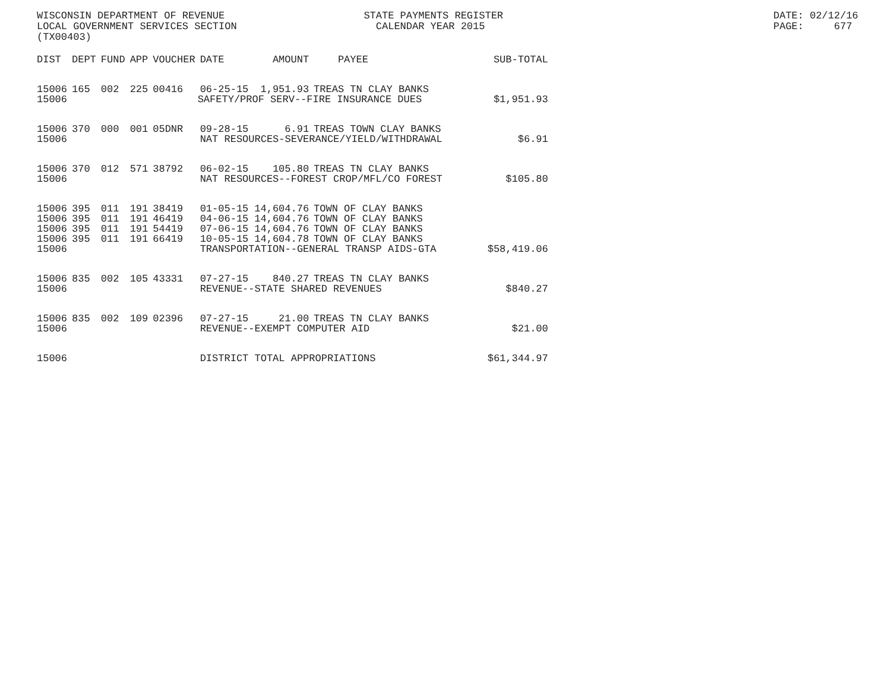WISCONSIN DEPARTMENT OF REVENUE LOCAL GOVERNMENT SERVICES SECTION (TX00403)
STATE PAYMENTS REGISTER CALENDAR YEAR 2015
DATE: 02/12/16 PAGE: 677
| DIST | DEPT | FUND | APP | VOUCHER | DATE | AMOUNT | PAYEE | SUB-TOTAL |
| --- | --- | --- | --- | --- | --- | --- | --- | --- |
| 15006 | 165 | 002 | 225 | 00416 | 06-25-15 | 1,951.93 | TREAS TN CLAY BANKS | |
| 15006 | | | | | SAFETY/PROF SERV--FIRE INSURANCE DUES | | | $1,951.93 |
| 15006 | 370 | 000 | 001 | 05DNR | 09-28-15 | 6.91 | TREAS TOWN CLAY BANKS | |
| 15006 | | | | | NAT RESOURCES-SEVERANCE/YIELD/WITHDRAWAL | | | $6.91 |
| 15006 | 370 | 012 | 571 | 38792 | 06-02-15 | 105.80 | TREAS TN CLAY BANKS | |
| 15006 | | | | | NAT RESOURCES--FOREST CROP/MFL/CO FOREST | | | $105.80 |
| 15006 | 395 | 011 | 191 | 38419 | 01-05-15 | 14,604.76 | TOWN OF CLAY BANKS | |
| 15006 | 395 | 011 | 191 | 46419 | 04-06-15 | 14,604.76 | TOWN OF CLAY BANKS | |
| 15006 | 395 | 011 | 191 | 54419 | 07-06-15 | 14,604.76 | TOWN OF CLAY BANKS | |
| 15006 | 395 | 011 | 191 | 66419 | 10-05-15 | 14,604.78 | TOWN OF CLAY BANKS | |
| 15006 | | | | | TRANSPORTATION--GENERAL TRANSP AIDS-GTA | | | $58,419.06 |
| 15006 | 835 | 002 | 105 | 43331 | 07-27-15 | 840.27 | TREAS TN CLAY BANKS | |
| 15006 | | | | | REVENUE--STATE SHARED REVENUES | | | $840.27 |
| 15006 | 835 | 002 | 109 | 02396 | 07-27-15 | 21.00 | TREAS TN CLAY BANKS | |
| 15006 | | | | | REVENUE--EXEMPT COMPUTER AID | | | $21.00 |
| 15006 | | | | | DISTRICT TOTAL APPROPRIATIONS | | | $61,344.97 |